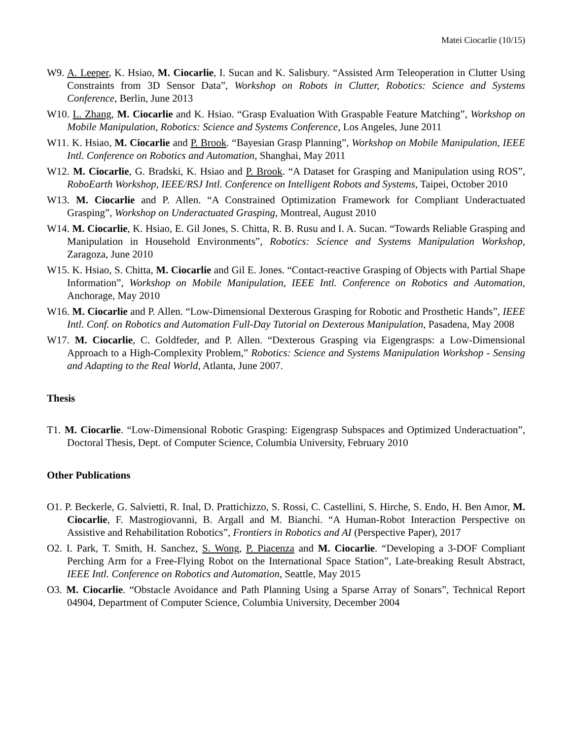Matei Ciocarlie (10/15)
W9. A. Leeper, K. Hsiao, M. Ciocarlie, I. Sucan and K. Salisbury. “Assisted Arm Teleoperation in Clutter Using Constraints from 3D Sensor Data”, Workshop on Robots in Clutter, Robotics: Science and Systems Conference, Berlin, June 2013
W10. L. Zhang, M. Ciocarlie and K. Hsiao. “Grasp Evaluation With Graspable Feature Matching”, Workshop on Mobile Manipulation, Robotics: Science and Systems Conference, Los Angeles, June 2011
W11. K. Hsiao, M. Ciocarlie and P. Brook. “Bayesian Grasp Planning”, Workshop on Mobile Manipulation, IEEE Intl. Conference on Robotics and Automation, Shanghai, May 2011
W12. M. Ciocarlie, G. Bradski, K. Hsiao and P. Brook. “A Dataset for Grasping and Manipulation using ROS”, RoboEarth Workshop, IEEE/RSJ Intl. Conference on Intelligent Robots and Systems, Taipei, October 2010
W13. M. Ciocarlie and P. Allen. “A Constrained Optimization Framework for Compliant Underactuated Grasping”, Workshop on Underactuated Grasping, Montreal, August 2010
W14. M. Ciocarlie, K. Hsiao, E. Gil Jones, S. Chitta, R. B. Rusu and I. A. Sucan. “Towards Reliable Grasping and Manipulation in Household Environments”, Robotics: Science and Systems Manipulation Workshop, Zaragoza, June 2010
W15. K. Hsiao, S. Chitta, M. Ciocarlie and Gil E. Jones. “Contact-reactive Grasping of Objects with Partial Shape Information”, Workshop on Mobile Manipulation, IEEE Intl. Conference on Robotics and Automation, Anchorage, May 2010
W16. M. Ciocarlie and P. Allen. “Low-Dimensional Dexterous Grasping for Robotic and Prosthetic Hands”, IEEE Intl. Conf. on Robotics and Automation Full-Day Tutorial on Dexterous Manipulation, Pasadena, May 2008
W17. M. Ciocarlie, C. Goldfeder, and P. Allen. “Dexterous Grasping via Eigengrasps: a Low-Dimensional Approach to a High-Complexity Problem,” Robotics: Science and Systems Manipulation Workshop - Sensing and Adapting to the Real World, Atlanta, June 2007.
Thesis
T1. M. Ciocarlie. “Low-Dimensional Robotic Grasping: Eigengrasp Subspaces and Optimized Underactuation”, Doctoral Thesis, Dept. of Computer Science, Columbia University, February 2010
Other Publications
O1. P. Beckerle, G. Salvietti, R. Inal, D. Prattichizzo, S. Rossi, C. Castellini, S. Hirche, S. Endo, H. Ben Amor, M. Ciocarlie, F. Mastrogiovanni, B. Argall and M. Bianchi. “A Human-Robot Interaction Perspective on Assistive and Rehabilitation Robotics”, Frontiers in Robotics and AI (Perspective Paper), 2017
O2. I. Park, T. Smith, H. Sanchez, S. Wong, P. Piacenza and M. Ciocarlie. “Developing a 3-DOF Compliant Perching Arm for a Free-Flying Robot on the International Space Station”, Late-breaking Result Abstract, IEEE Intl. Conference on Robotics and Automation, Seattle, May 2015
O3. M. Ciocarlie. “Obstacle Avoidance and Path Planning Using a Sparse Array of Sonars”, Technical Report 04904, Department of Computer Science, Columbia University, December 2004